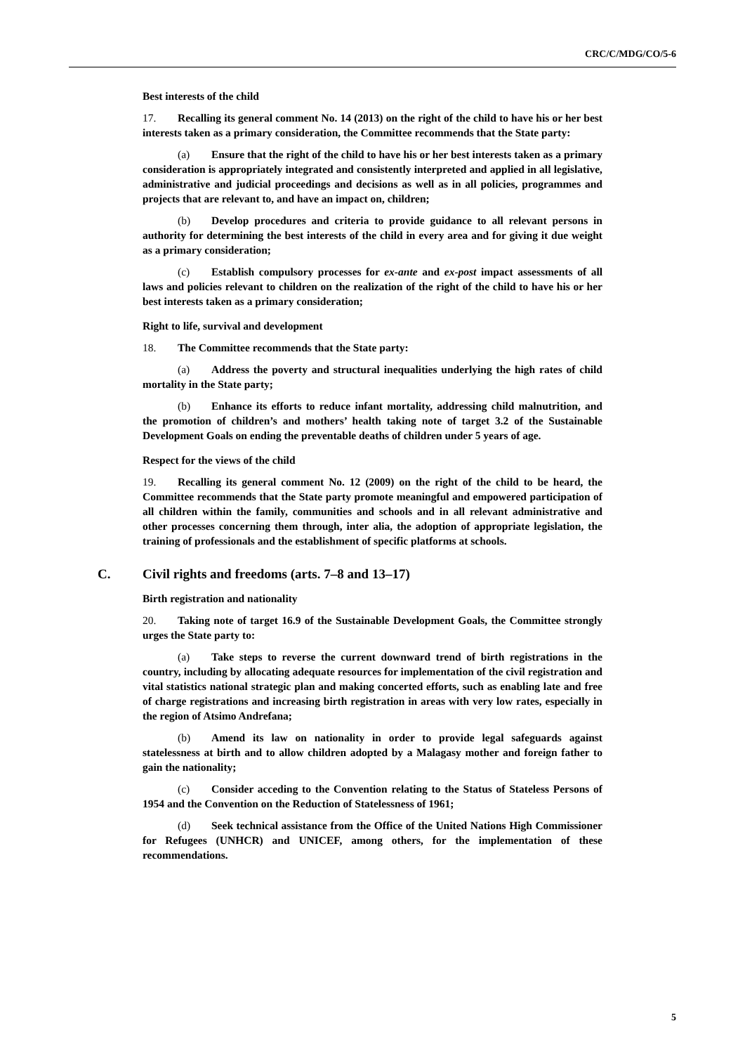CRC/C/MDG/CO/5-6
Best interests of the child
17. Recalling its general comment No. 14 (2013) on the right of the child to have his or her best interests taken as a primary consideration, the Committee recommends that the State party:
(a) Ensure that the right of the child to have his or her best interests taken as a primary consideration is appropriately integrated and consistently interpreted and applied in all legislative, administrative and judicial proceedings and decisions as well as in all policies, programmes and projects that are relevant to, and have an impact on, children;
(b) Develop procedures and criteria to provide guidance to all relevant persons in authority for determining the best interests of the child in every area and for giving it due weight as a primary consideration;
(c) Establish compulsory processes for ex-ante and ex-post impact assessments of all laws and policies relevant to children on the realization of the right of the child to have his or her best interests taken as a primary consideration;
Right to life, survival and development
18. The Committee recommends that the State party:
(a) Address the poverty and structural inequalities underlying the high rates of child mortality in the State party;
(b) Enhance its efforts to reduce infant mortality, addressing child malnutrition, and the promotion of children’s and mothers’ health taking note of target 3.2 of the Sustainable Development Goals on ending the preventable deaths of children under 5 years of age.
Respect for the views of the child
19. Recalling its general comment No. 12 (2009) on the right of the child to be heard, the Committee recommends that the State party promote meaningful and empowered participation of all children within the family, communities and schools and in all relevant administrative and other processes concerning them through, inter alia, the adoption of appropriate legislation, the training of professionals and the establishment of specific platforms at schools.
C. Civil rights and freedoms (arts. 7–8 and 13–17)
Birth registration and nationality
20. Taking note of target 16.9 of the Sustainable Development Goals, the Committee strongly urges the State party to:
(a) Take steps to reverse the current downward trend of birth registrations in the country, including by allocating adequate resources for implementation of the civil registration and vital statistics national strategic plan and making concerted efforts, such as enabling late and free of charge registrations and increasing birth registration in areas with very low rates, especially in the region of Atsimo Andrefana;
(b) Amend its law on nationality in order to provide legal safeguards against statelessness at birth and to allow children adopted by a Malagasy mother and foreign father to gain the nationality;
(c) Consider acceding to the Convention relating to the Status of Stateless Persons of 1954 and the Convention on the Reduction of Statelessness of 1961;
(d) Seek technical assistance from the Office of the United Nations High Commissioner for Refugees (UNHCR) and UNICEF, among others, for the implementation of these recommendations.
5